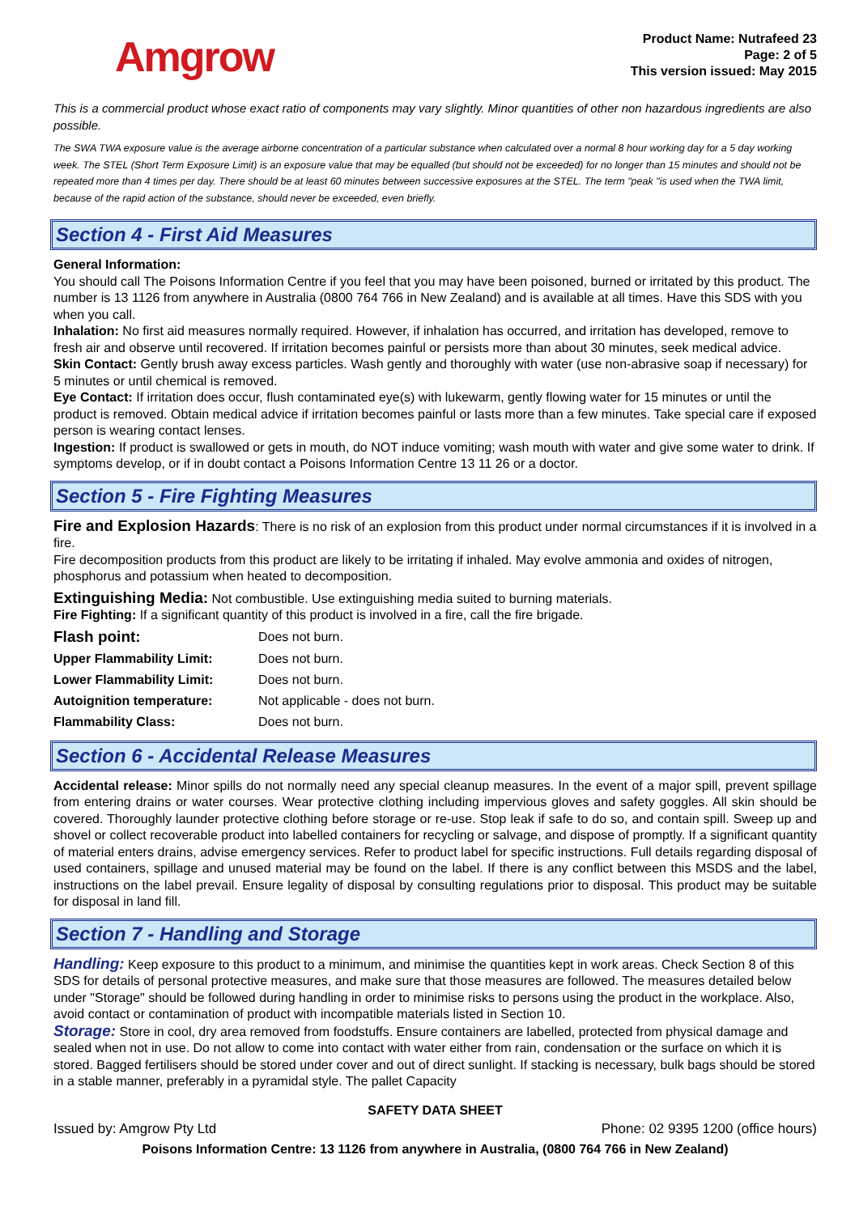Amgrow
Product Name: Nutrafeed 23
Page: 2 of 5
This version issued: May 2015
This is a commercial product whose exact ratio of components may vary slightly. Minor quantities of other non hazardous ingredients are also possible.
The SWA TWA exposure value is the average airborne concentration of a particular substance when calculated over a normal 8 hour working day for a 5 day working week. The STEL (Short Term Exposure Limit) is an exposure value that may be equalled (but should not be exceeded) for no longer than 15 minutes and should not be repeated more than 4 times per day. There should be at least 60 minutes between successive exposures at the STEL. The term "peak "is used when the TWA limit, because of the rapid action of the substance, should never be exceeded, even briefly.
Section 4 - First Aid Measures
General Information:
You should call The Poisons Information Centre if you feel that you may have been poisoned, burned or irritated by this product. The number is 13 1126 from anywhere in Australia (0800 764 766 in New Zealand) and is available at all times. Have this SDS with you when you call.
Inhalation: No first aid measures normally required. However, if inhalation has occurred, and irritation has developed, remove to fresh air and observe until recovered. If irritation becomes painful or persists more than about 30 minutes, seek medical advice.
Skin Contact: Gently brush away excess particles. Wash gently and thoroughly with water (use non-abrasive soap if necessary) for 5 minutes or until chemical is removed.
Eye Contact: If irritation does occur, flush contaminated eye(s) with lukewarm, gently flowing water for 15 minutes or until the product is removed. Obtain medical advice if irritation becomes painful or lasts more than a few minutes. Take special care if exposed person is wearing contact lenses.
Ingestion: If product is swallowed or gets in mouth, do NOT induce vomiting; wash mouth with water and give some water to drink. If symptoms develop, or if in doubt contact a Poisons Information Centre 13 11 26 or a doctor.
Section 5 - Fire Fighting Measures
Fire and Explosion Hazards: There is no risk of an explosion from this product under normal circumstances if it is involved in a fire.
Fire decomposition products from this product are likely to be irritating if inhaled. May evolve ammonia and oxides of nitrogen, phosphorus and potassium when heated to decomposition.
Extinguishing Media: Not combustible. Use extinguishing media suited to burning materials.
Fire Fighting: If a significant quantity of this product is involved in a fire, call the fire brigade.
| Flash point: | Does not burn. |
| Upper Flammability Limit: | Does not burn. |
| Lower Flammability Limit: | Does not burn. |
| Autoignition temperature: | Not applicable - does not burn. |
| Flammability Class: | Does not burn. |
Section 6 - Accidental Release Measures
Accidental release: Minor spills do not normally need any special cleanup measures. In the event of a major spill, prevent spillage from entering drains or water courses. Wear protective clothing including impervious gloves and safety goggles. All skin should be covered. Thoroughly launder protective clothing before storage or re-use. Stop leak if safe to do so, and contain spill. Sweep up and shovel or collect recoverable product into labelled containers for recycling or salvage, and dispose of promptly. If a significant quantity of material enters drains, advise emergency services. Refer to product label for specific instructions. Full details regarding disposal of used containers, spillage and unused material may be found on the label. If there is any conflict between this MSDS and the label, instructions on the label prevail. Ensure legality of disposal by consulting regulations prior to disposal. This product may be suitable for disposal in land fill.
Section 7 - Handling and Storage
Handling: Keep exposure to this product to a minimum, and minimise the quantities kept in work areas. Check Section 8 of this SDS for details of personal protective measures, and make sure that those measures are followed. The measures detailed below under "Storage" should be followed during handling in order to minimise risks to persons using the product in the workplace. Also, avoid contact or contamination of product with incompatible materials listed in Section 10.
Storage: Store in cool, dry area removed from foodstuffs. Ensure containers are labelled, protected from physical damage and sealed when not in use. Do not allow to come into contact with water either from rain, condensation or the surface on which it is stored. Bagged fertilisers should be stored under cover and out of direct sunlight. If stacking is necessary, bulk bags should be stored in a stable manner, preferably in a pyramidal style. The pallet Capacity
SAFETY DATA SHEET
Issued by: Amgrow Pty Ltd Phone: 02 9395 1200 (office hours)
Poisons Information Centre: 13 1126 from anywhere in Australia, (0800 764 766 in New Zealand)